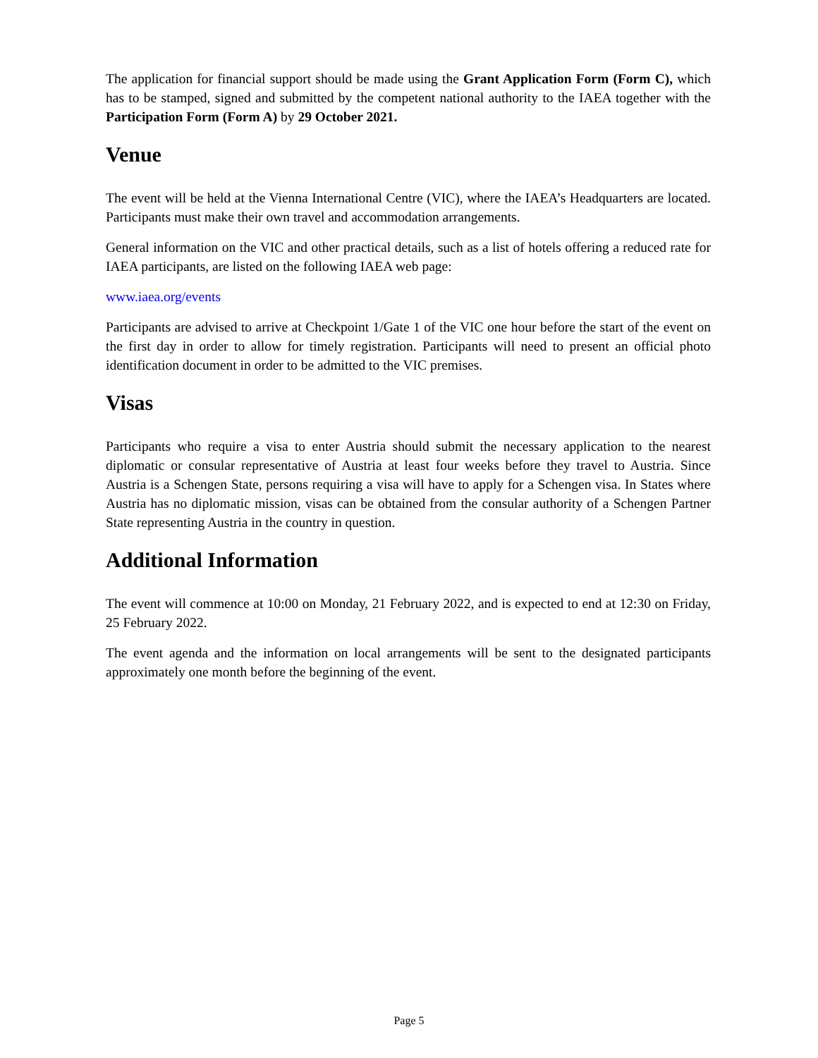The application for financial support should be made using the Grant Application Form (Form C), which has to be stamped, signed and submitted by the competent national authority to the IAEA together with the Participation Form (Form A) by 29 October 2021.
Venue
The event will be held at the Vienna International Centre (VIC), where the IAEA’s Headquarters are located. Participants must make their own travel and accommodation arrangements.
General information on the VIC and other practical details, such as a list of hotels offering a reduced rate for IAEA participants, are listed on the following IAEA web page:
www.iaea.org/events
Participants are advised to arrive at Checkpoint 1/Gate 1 of the VIC one hour before the start of the event on the first day in order to allow for timely registration. Participants will need to present an official photo identification document in order to be admitted to the VIC premises.
Visas
Participants who require a visa to enter Austria should submit the necessary application to the nearest diplomatic or consular representative of Austria at least four weeks before they travel to Austria. Since Austria is a Schengen State, persons requiring a visa will have to apply for a Schengen visa. In States where Austria has no diplomatic mission, visas can be obtained from the consular authority of a Schengen Partner State representing Austria in the country in question.
Additional Information
The event will commence at 10:00 on Monday, 21 February 2022, and is expected to end at 12:30 on Friday, 25 February 2022.
The event agenda and the information on local arrangements will be sent to the designated participants approximately one month before the beginning of the event.
Page 5